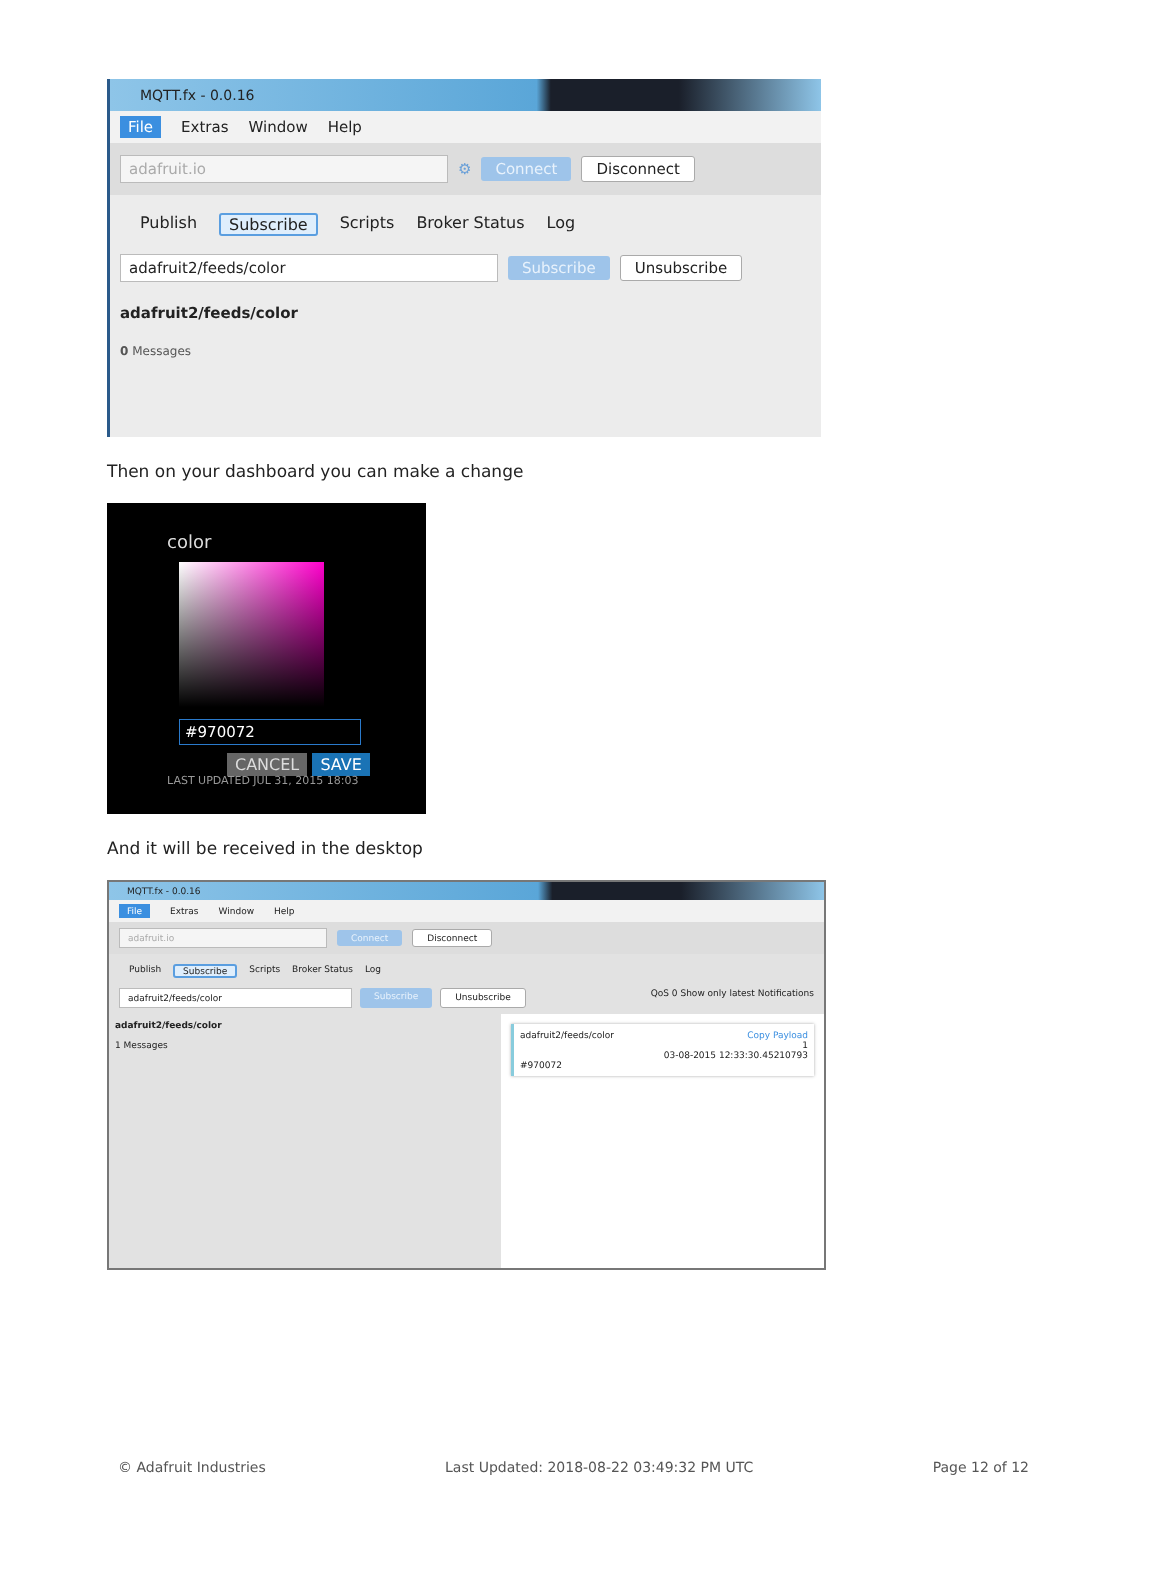MQTT.fx - 0.0.16
File Extras Window Help
adafruit.io ⚙ Connect Disconnect
Publish Subscribe Scripts Broker Status Log
adafruit2/feeds/color Subscribe Unsubscribe
adafruit2/feeds/color
0 Messages
Then on your dashboard you can make a change
color
#970072
CANCEL SAVE
LAST UPDATED JUL 31, 2015 18:03
And it will be received in the desktop
MQTT.fx - 0.0.16
File Extras Window Help
adafruit.io Connect Disconnect
Publish Subscribe Scripts Broker Status Log
adafruit2/feeds/color Subscribe Unsubscribe QoS 0 Show only latest Notifications
adafruit2/feeds/color
1 Messages
adafruit2/feeds/color Copy Payload
1
03-08-2015 12:33:30.45210793
#970072
© Adafruit Industries Last Updated: 2018-08-22 03:49:32 PM UTC Page 12 of 12